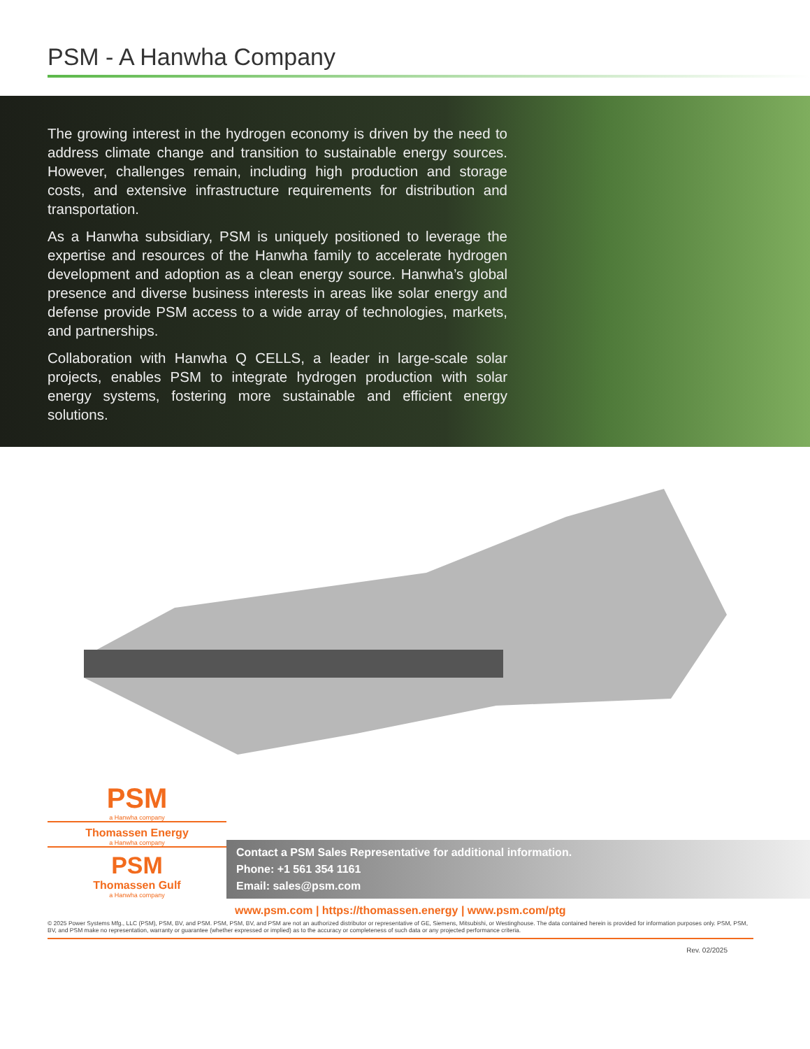PSM - A Hanwha Company
The growing interest in the hydrogen economy is driven by the need to address climate change and transition to sustainable energy sources. However, challenges remain, including high production and storage costs, and extensive infrastructure requirements for distribution and transportation.
As a Hanwha subsidiary, PSM is uniquely positioned to leverage the expertise and resources of the Hanwha family to accelerate hydrogen development and adoption as a clean energy source. Hanwha’s global presence and diverse business interests in areas like solar energy and defense provide PSM access to a wide array of technologies, markets, and partnerships.
Collaboration with Hanwha Q CELLS, a leader in large-scale solar projects, enables PSM to integrate hydrogen production with solar energy systems, fostering more sustainable and efficient energy solutions.
PSM
a Hanwha company
Thomassen Energy
a Hanwha company
PSM
Thomassen Gulf
a Hanwha company
Contact a PSM Sales Representative for additional information.
Phone: +1 561 354 1161
Email: sales@psm.com
www.psm.com | https://thomassen.energy | www.psm.com/ptg
© 2025 Power Systems Mfg., LLC (PSM), PSM, BV, and PSM. PSM, PSM, BV, and PSM are not an authorized distributor or representative of GE, Siemens, Mitsubishi, or Westinghouse. The data contained herein is provided for information purposes only. PSM, PSM, BV, and PSM make no representation, warranty or guarantee (whether expressed or implied) as to the accuracy or completeness of such data or any projected performance criteria.
Rev. 02/2025